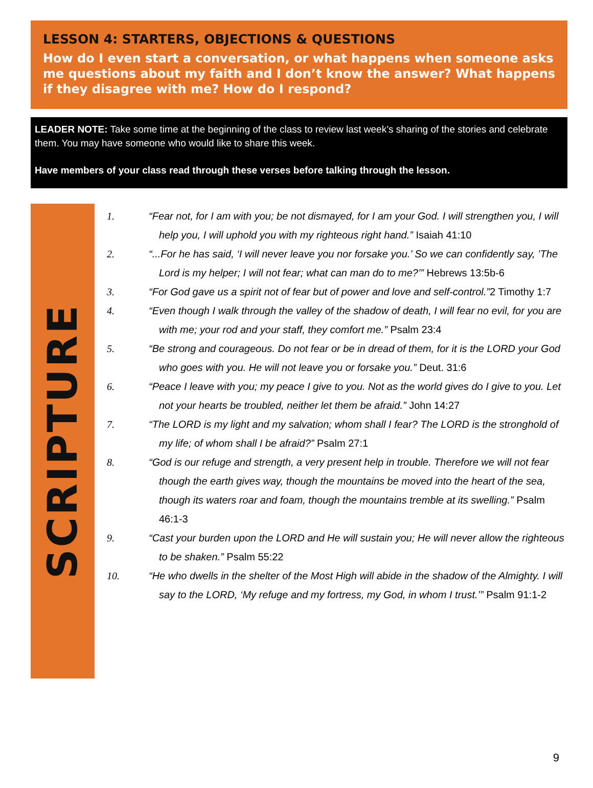LESSON 4: STARTERS, OBJECTIONS & QUESTIONS
How do I even start a conversation, or what happens when someone asks me questions about my faith and I don’t know the answer? What happens if they disagree with me? How do I respond?
LEADER NOTE: Take some time at the beginning of the class to review last week’s sharing of the stories and celebrate them. You may have someone who would like to share this week.
Have members of your class read through these verses before talking through the lesson.
SCRIPTURE
1. “Fear not, for I am with you; be not dismayed, for I am your God. I will strengthen you, I will help you, I will uphold you with my righteous right hand.” Isaiah 41:10
2. “...For he has said, ‘I will never leave you nor forsake you.’ So we can confidently say, ’The Lord is my helper; I will not fear; what can man do to me?’” Hebrews 13:5b-6
3. “For God gave us a spirit not of fear but of power and love and self-control.”2 Timothy 1:7
4. “Even though I walk through the valley of the shadow of death, I will fear no evil, for you are with me; your rod and your staff, they comfort me.” Psalm 23:4
5. “Be strong and courageous. Do not fear or be in dread of them, for it is the LORD your God who goes with you. He will not leave you or forsake you.” Deut. 31:6
6. “Peace I leave with you; my peace I give to you. Not as the world gives do I give to you. Let not your hearts be troubled, neither let them be afraid.” John 14:27
7. “The LORD is my light and my salvation; whom shall I fear? The LORD is the stronghold of my life; of whom shall I be afraid?” Psalm 27:1
8. “God is our refuge and strength, a very present help in trouble. Therefore we will not fear though the earth gives way, though the mountains be moved into the heart of the sea, though its waters roar and foam, though the mountains tremble at its swelling.” Psalm 46:1-3
9. “Cast your burden upon the LORD and He will sustain you; He will never allow the righteous to be shaken.” Psalm 55:22
10. “He who dwells in the shelter of the Most High will abide in the shadow of the Almighty. I will say to the LORD, ‘My refuge and my fortress, my God, in whom I trust.’” Psalm 91:1-2
9